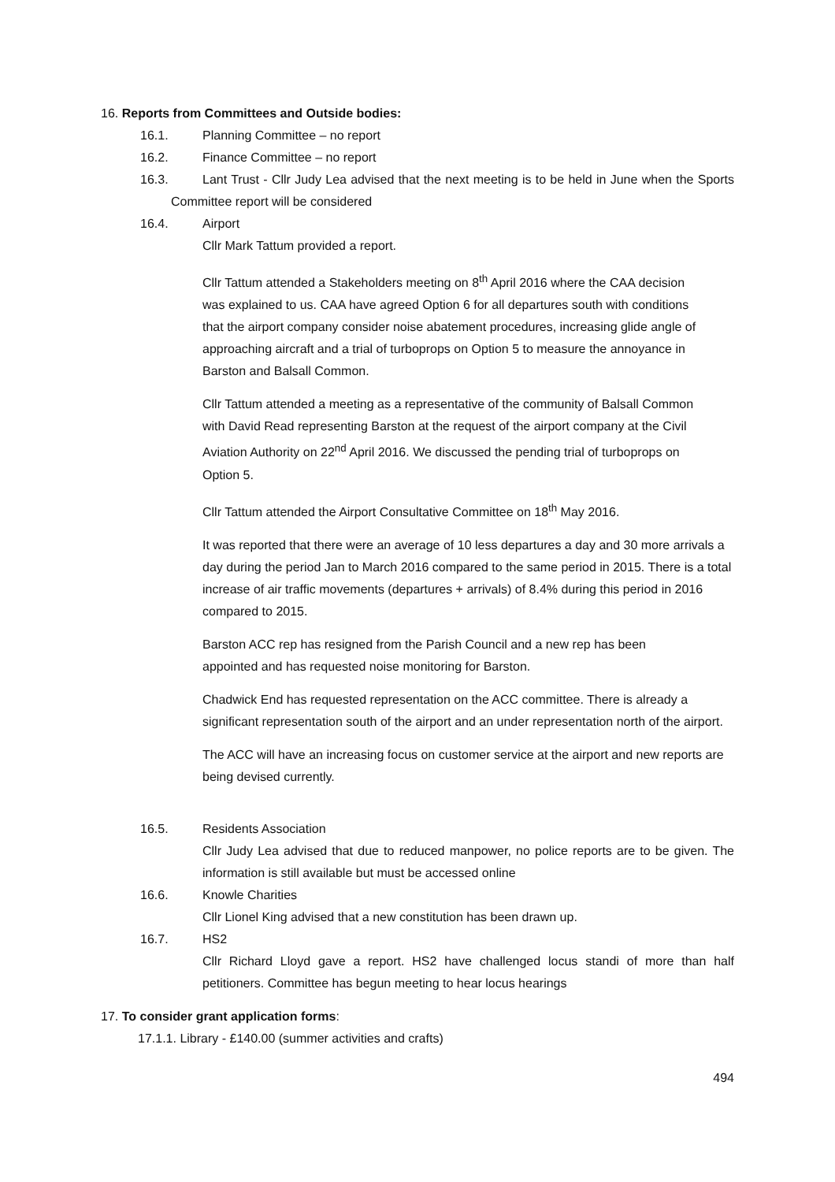16. Reports from Committees and Outside bodies:
16.1. Planning Committee – no report
16.2. Finance Committee – no report
16.3. Lant Trust - Cllr Judy Lea advised that the next meeting is to be held in June when the Sports Committee report will be considered
16.4. Airport
Cllr Mark Tattum provided a report.
Cllr Tattum attended a Stakeholders meeting on 8<sup>th</sup> April 2016 where the CAA decision was explained to us. CAA have agreed Option 6 for all departures south with conditions that the airport company consider noise abatement procedures, increasing glide angle of approaching aircraft and a trial of turboprops on Option 5 to measure the annoyance in Barston and Balsall Common.
Cllr Tattum attended a meeting as a representative of the community of Balsall Common with David Read representing Barston at the request of the airport company at the Civil Aviation Authority on 22<sup>nd</sup> April 2016. We discussed the pending trial of turboprops on Option 5.
Cllr Tattum attended the Airport Consultative Committee on 18<sup>th</sup> May 2016.
It was reported that there were an average of 10 less departures a day and 30 more arrivals a day during the period Jan to March 2016 compared to the same period in 2015. There is a total increase of air traffic movements (departures + arrivals) of 8.4% during this period in 2016 compared to 2015.
Barston ACC rep has resigned from the Parish Council and a new rep has been appointed and has requested noise monitoring for Barston.
Chadwick End has requested representation on the ACC committee. There is already a significant representation south of the airport and an under representation north of the airport.
The ACC will have an increasing focus on customer service at the airport and new reports are being devised currently.
16.5. Residents Association
Cllr Judy Lea advised that due to reduced manpower, no police reports are to be given. The information is still available but must be accessed online
16.6. Knowle Charities
Cllr Lionel King advised that a new constitution has been drawn up.
16.7. HS2
Cllr Richard Lloyd gave a report. HS2 have challenged locus standi of more than half petitioners. Committee has begun meeting to hear locus hearings
17. To consider grant application forms:
17.1.1. Library - £140.00 (summer activities and crafts)
494